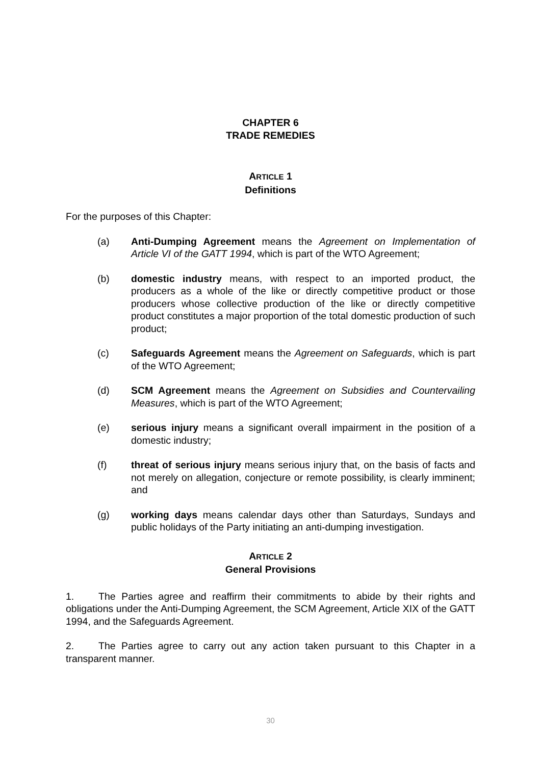CHAPTER 6
TRADE REMEDIES
ARTICLE 1
Definitions
For the purposes of this Chapter:
(a) Anti-Dumping Agreement means the Agreement on Implementation of Article VI of the GATT 1994, which is part of the WTO Agreement;
(b) domestic industry means, with respect to an imported product, the producers as a whole of the like or directly competitive product or those producers whose collective production of the like or directly competitive product constitutes a major proportion of the total domestic production of such product;
(c) Safeguards Agreement means the Agreement on Safeguards, which is part of the WTO Agreement;
(d) SCM Agreement means the Agreement on Subsidies and Countervailing Measures, which is part of the WTO Agreement;
(e) serious injury means a significant overall impairment in the position of a domestic industry;
(f) threat of serious injury means serious injury that, on the basis of facts and not merely on allegation, conjecture or remote possibility, is clearly imminent; and
(g) working days means calendar days other than Saturdays, Sundays and public holidays of the Party initiating an anti-dumping investigation.
ARTICLE 2
General Provisions
1. The Parties agree and reaffirm their commitments to abide by their rights and obligations under the Anti-Dumping Agreement, the SCM Agreement, Article XIX of the GATT 1994, and the Safeguards Agreement.
2. The Parties agree to carry out any action taken pursuant to this Chapter in a transparent manner.
30